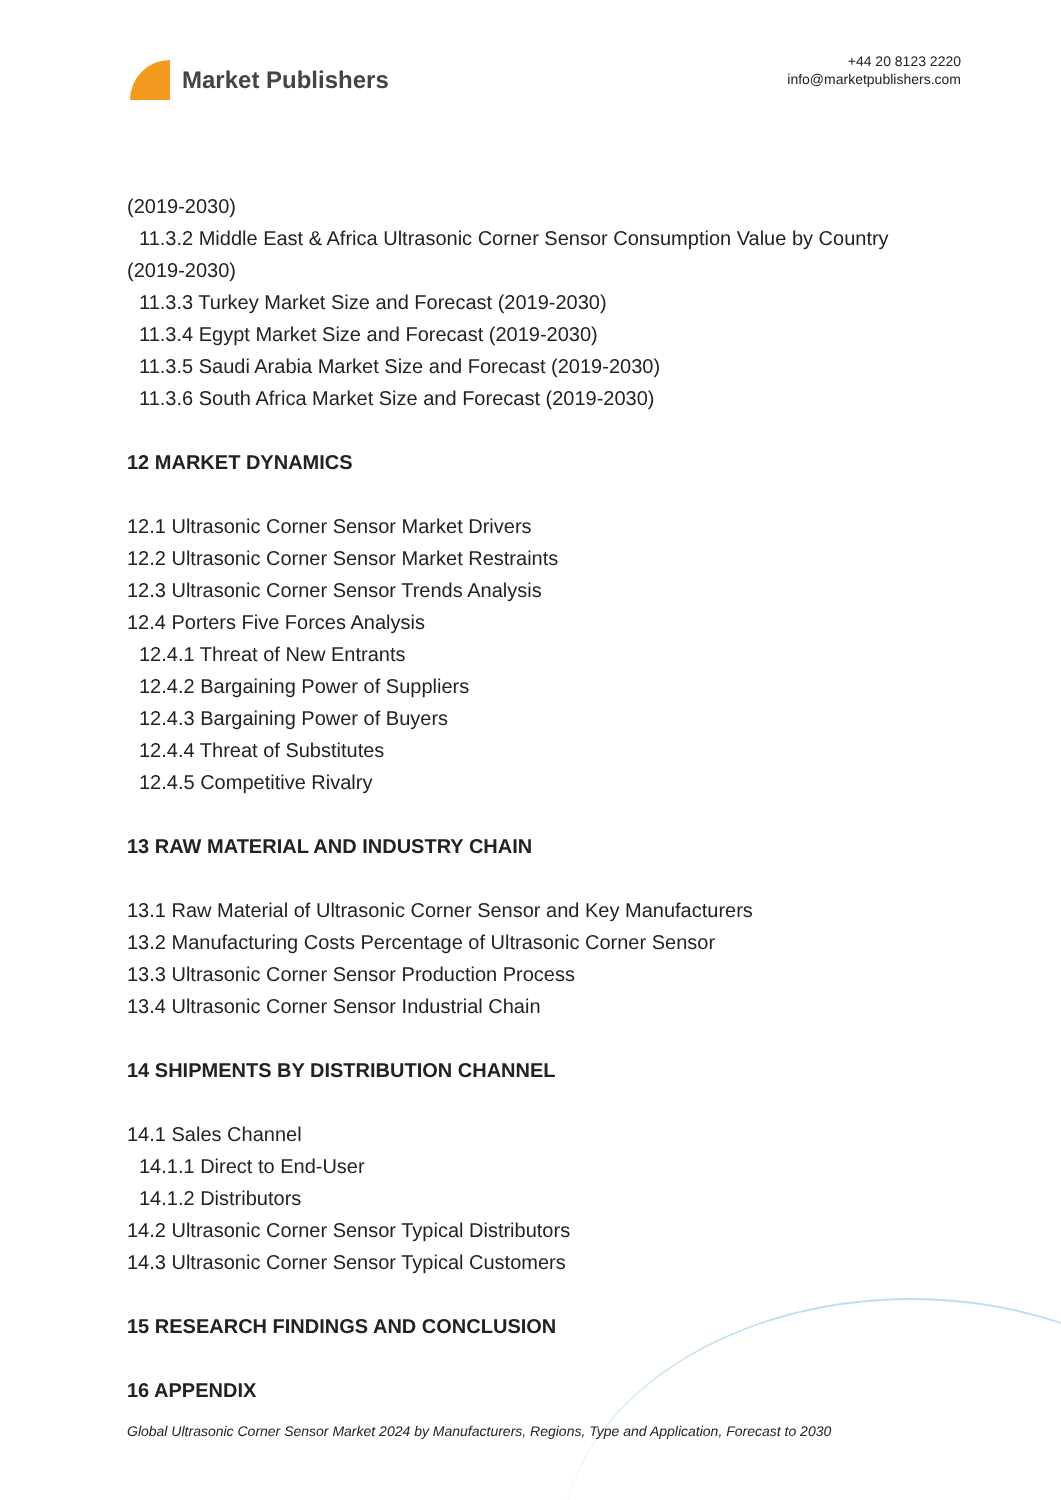Market Publishers
+44 20 8123 2220
info@marketpublishers.com
(2019-2030)
11.3.2 Middle East & Africa Ultrasonic Corner Sensor Consumption Value by Country
(2019-2030)
11.3.3 Turkey Market Size and Forecast (2019-2030)
11.3.4 Egypt Market Size and Forecast (2019-2030)
11.3.5 Saudi Arabia Market Size and Forecast (2019-2030)
11.3.6 South Africa Market Size and Forecast (2019-2030)
12 MARKET DYNAMICS
12.1 Ultrasonic Corner Sensor Market Drivers
12.2 Ultrasonic Corner Sensor Market Restraints
12.3 Ultrasonic Corner Sensor Trends Analysis
12.4 Porters Five Forces Analysis
12.4.1 Threat of New Entrants
12.4.2 Bargaining Power of Suppliers
12.4.3 Bargaining Power of Buyers
12.4.4 Threat of Substitutes
12.4.5 Competitive Rivalry
13 RAW MATERIAL AND INDUSTRY CHAIN
13.1 Raw Material of Ultrasonic Corner Sensor and Key Manufacturers
13.2 Manufacturing Costs Percentage of Ultrasonic Corner Sensor
13.3 Ultrasonic Corner Sensor Production Process
13.4 Ultrasonic Corner Sensor Industrial Chain
14 SHIPMENTS BY DISTRIBUTION CHANNEL
14.1 Sales Channel
14.1.1 Direct to End-User
14.1.2 Distributors
14.2 Ultrasonic Corner Sensor Typical Distributors
14.3 Ultrasonic Corner Sensor Typical Customers
15 RESEARCH FINDINGS AND CONCLUSION
16 APPENDIX
Global Ultrasonic Corner Sensor Market 2024 by Manufacturers, Regions, Type and Application, Forecast to 2030